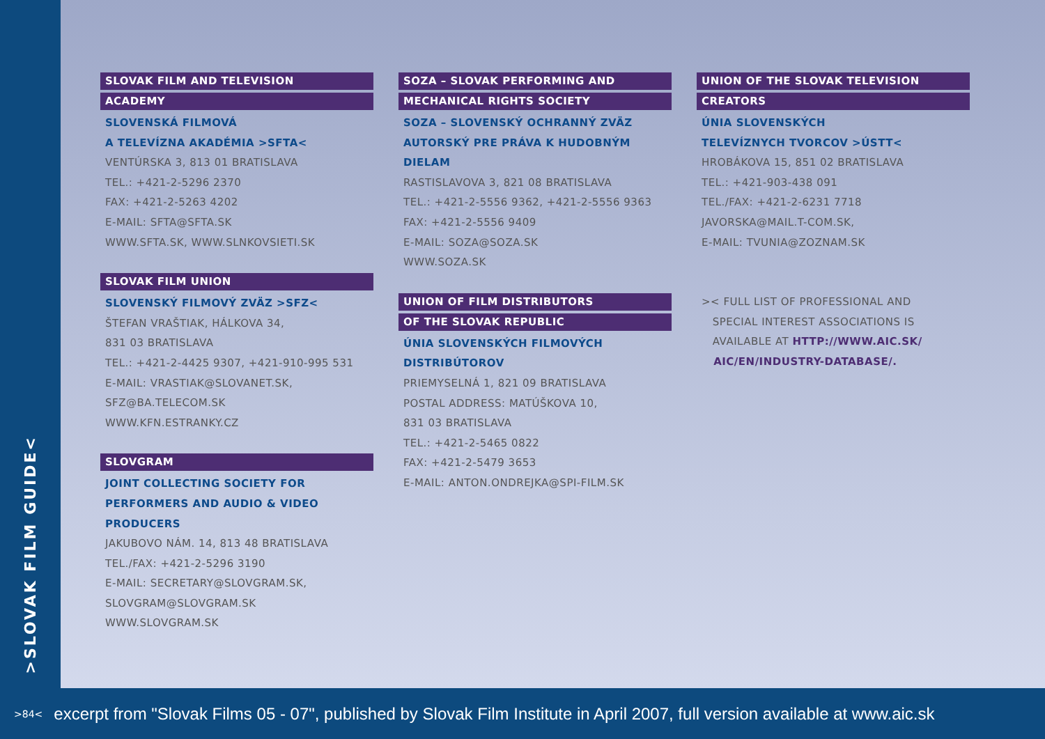>SLOVAK FILM GUIDE<
SLOVAK FILM AND TELEVISION
ACADEMY
SLOVENSKÁ FILMOVÁ
A TELEVÍZNA AKADÉMIA >SFTA<
VENTÚRSKA 3, 813 01 BRATISLAVA
TEL.: +421-2-5296 2370
FAX: +421-2-5263 4202
E-MAIL: SFTA@SFTA.SK
WWW.SFTA.SK, WWW.SLNKOVSIETI.SK
SLOVAK FILM UNION
SLOVENSKÝ FILMOVÝ ZVÄZ >SFZ<
ŠTEFAN VRAŠTIAK, HÁLKOVA 34,
831 03 BRATISLAVA
TEL.: +421-2-4425 9307, +421-910-995 531
E-MAIL: VRASTIAK@SLOVANET.SK,
SFZ@BA.TELECOM.SK
WWW.KFN.ESTRANKY.CZ
SLOVGRAM
JOINT COLLECTING SOCIETY FOR
PERFORMERS AND AUDIO & VIDEO
PRODUCERS
JAKUBOVO NÁM. 14, 813 48 BRATISLAVA
TEL./FAX: +421-2-5296 3190
E-MAIL: SECRETARY@SLOVGRAM.SK,
SLOVGRAM@SLOVGRAM.SK
WWW.SLOVGRAM.SK
SOZA – SLOVAK PERFORMING AND
MECHANICAL RIGHTS SOCIETY
SOZA – SLOVENSKÝ OCHRANNÝ ZVÄZ
AUTORSKÝ PRE PRÁVA K HUDOBNÝM
DIELAM
RASTISLAVOVA 3, 821 08 BRATISLAVA
TEL.: +421-2-5556 9362, +421-2-5556 9363
FAX: +421-2-5556 9409
E-MAIL: SOZA@SOZA.SK
WWW.SOZA.SK
UNION OF FILM DISTRIBUTORS
OF THE SLOVAK REPUBLIC
ÚNIA SLOVENSKÝCH FILMOVÝCH
DISTRIBÚTOROV
PRIEMYSELNÁ 1, 821 09 BRATISLAVA
POSTAL ADDRESS: MATÚŠKOVA 10,
831 03 BRATISLAVA
TEL.: +421-2-5465 0822
FAX: +421-2-5479 3653
E-MAIL: ANTON.ONDREJKA@SPI-FILM.SK
UNION OF THE SLOVAK TELEVISION
CREATORS
ÚNIA SLOVENSKÝCH
TELEVÍZNYCH TVORCOV >ÚSTT<
HROBÁKOVA 15, 851 02 BRATISLAVA
TEL.: +421-903-438 091
TEL./FAX: +421-2-6231 7718
JAVORSKA@MAIL.T-COM.SK,
E-MAIL: TVUNIA@ZOZNAM.SK
>< FULL LIST OF PROFESSIONAL AND
SPECIAL INTEREST ASSOCIATIONS IS
AVAILABLE AT HTTP://WWW.AIC.SK/
AIC/EN/INDUSTRY-DATABASE/.
>84<
excerpt from "Slovak Films 05 - 07", published by Slovak Film Institute in April 2007, full version available at www.aic.sk